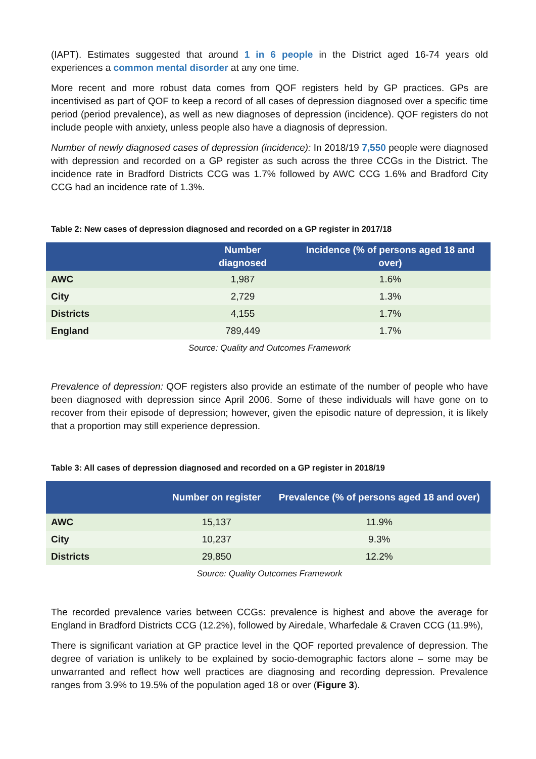(IAPT). Estimates suggested that around 1 in 6 people in the District aged 16-74 years old experiences a common mental disorder at any one time.
More recent and more robust data comes from QOF registers held by GP practices. GPs are incentivised as part of QOF to keep a record of all cases of depression diagnosed over a specific time period (period prevalence), as well as new diagnoses of depression (incidence). QOF registers do not include people with anxiety, unless people also have a diagnosis of depression.
Number of newly diagnosed cases of depression (incidence): In 2018/19 7,550 people were diagnosed with depression and recorded on a GP register as such across the three CCGs in the District. The incidence rate in Bradford Districts CCG was 1.7% followed by AWC CCG 1.6% and Bradford City CCG had an incidence rate of 1.3%.
Table 2: New cases of depression diagnosed and recorded on a GP register in 2017/18
| | Number diagnosed | Incidence (% of persons aged 18 and over) |
| --- | --- | --- |
| AWC | 1,987 | 1.6% |
| City | 2,729 | 1.3% |
| Districts | 4,155 | 1.7% |
| England | 789,449 | 1.7% |
Source: Quality and Outcomes Framework
Prevalence of depression: QOF registers also provide an estimate of the number of people who have been diagnosed with depression since April 2006. Some of these individuals will have gone on to recover from their episode of depression; however, given the episodic nature of depression, it is likely that a proportion may still experience depression.
Table 3: All cases of depression diagnosed and recorded on a GP register in 2018/19
| | Number on register | Prevalence (% of persons aged 18 and over) |
| --- | --- | --- |
| AWC | 15,137 | 11.9% |
| City | 10,237 | 9.3% |
| Districts | 29,850 | 12.2% |
Source: Quality Outcomes Framework
The recorded prevalence varies between CCGs: prevalence is highest and above the average for England in Bradford Districts CCG (12.2%), followed by Airedale, Wharfedale & Craven CCG (11.9%),
There is significant variation at GP practice level in the QOF reported prevalence of depression. The degree of variation is unlikely to be explained by socio-demographic factors alone – some may be unwarranted and reflect how well practices are diagnosing and recording depression. Prevalence ranges from 3.9% to 19.5% of the population aged 18 or over (Figure 3).